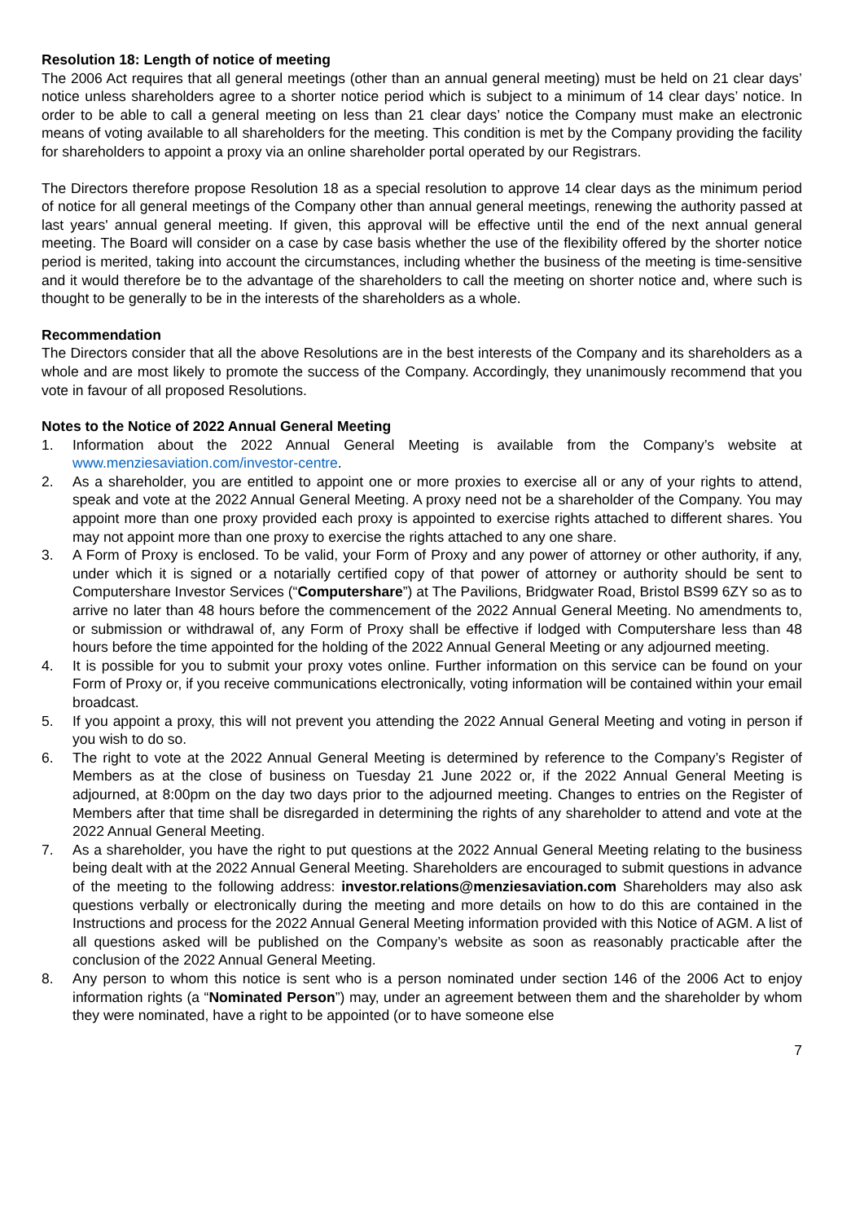Resolution 18: Length of notice of meeting
The 2006 Act requires that all general meetings (other than an annual general meeting) must be held on 21 clear days’ notice unless shareholders agree to a shorter notice period which is subject to a minimum of 14 clear days’ notice. In order to be able to call a general meeting on less than 21 clear days’ notice the Company must make an electronic means of voting available to all shareholders for the meeting. This condition is met by the Company providing the facility for shareholders to appoint a proxy via an online shareholder portal operated by our Registrars.
The Directors therefore propose Resolution 18 as a special resolution to approve 14 clear days as the minimum period of notice for all general meetings of the Company other than annual general meetings, renewing the authority passed at last years' annual general meeting. If given, this approval will be effective until the end of the next annual general meeting. The Board will consider on a case by case basis whether the use of the flexibility offered by the shorter notice period is merited, taking into account the circumstances, including whether the business of the meeting is time-sensitive and it would therefore be to the advantage of the shareholders to call the meeting on shorter notice and, where such is thought to be generally to be in the interests of the shareholders as a whole.
Recommendation
The Directors consider that all the above Resolutions are in the best interests of the Company and its shareholders as a whole and are most likely to promote the success of the Company. Accordingly, they unanimously recommend that you vote in favour of all proposed Resolutions.
Notes to the Notice of 2022 Annual General Meeting
1. Information about the 2022 Annual General Meeting is available from the Company’s website at www.menziesaviation.com/investor-centre.
2. As a shareholder, you are entitled to appoint one or more proxies to exercise all or any of your rights to attend, speak and vote at the 2022 Annual General Meeting. A proxy need not be a shareholder of the Company. You may appoint more than one proxy provided each proxy is appointed to exercise rights attached to different shares. You may not appoint more than one proxy to exercise the rights attached to any one share.
3. A Form of Proxy is enclosed. To be valid, your Form of Proxy and any power of attorney or other authority, if any, under which it is signed or a notarially certified copy of that power of attorney or authority should be sent to Computershare Investor Services (“Computershare”) at The Pavilions, Bridgwater Road, Bristol BS99 6ZY so as to arrive no later than 48 hours before the commencement of the 2022 Annual General Meeting. No amendments to, or submission or withdrawal of, any Form of Proxy shall be effective if lodged with Computershare less than 48 hours before the time appointed for the holding of the 2022 Annual General Meeting or any adjourned meeting.
4. It is possible for you to submit your proxy votes online. Further information on this service can be found on your Form of Proxy or, if you receive communications electronically, voting information will be contained within your email broadcast.
5. If you appoint a proxy, this will not prevent you attending the 2022 Annual General Meeting and voting in person if you wish to do so.
6. The right to vote at the 2022 Annual General Meeting is determined by reference to the Company’s Register of Members as at the close of business on Tuesday 21 June 2022 or, if the 2022 Annual General Meeting is adjourned, at 8:00pm on the day two days prior to the adjourned meeting. Changes to entries on the Register of Members after that time shall be disregarded in determining the rights of any shareholder to attend and vote at the 2022 Annual General Meeting.
7. As a shareholder, you have the right to put questions at the 2022 Annual General Meeting relating to the business being dealt with at the 2022 Annual General Meeting. Shareholders are encouraged to submit questions in advance of the meeting to the following address: investor.relations@menziesaviation.com Shareholders may also ask questions verbally or electronically during the meeting and more details on how to do this are contained in the Instructions and process for the 2022 Annual General Meeting information provided with this Notice of AGM. A list of all questions asked will be published on the Company’s website as soon as reasonably practicable after the conclusion of the 2022 Annual General Meeting.
8. Any person to whom this notice is sent who is a person nominated under section 146 of the 2006 Act to enjoy information rights (a “Nominated Person”) may, under an agreement between them and the shareholder by whom they were nominated, have a right to be appointed (or to have someone else
7